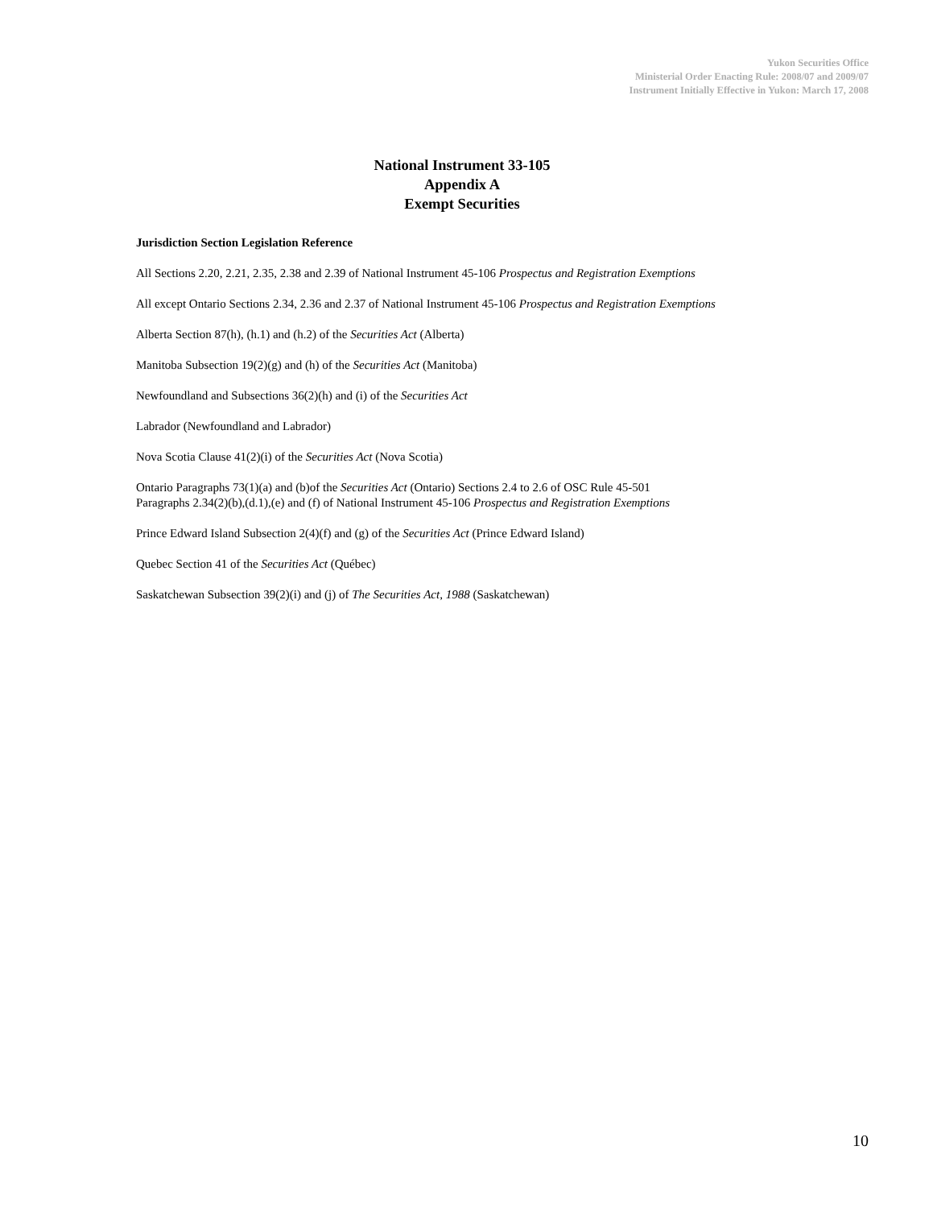Yukon Securities Office
Ministerial Order Enacting Rule: 2008/07 and 2009/07
Instrument Initially Effective in Yukon: March 17, 2008
National Instrument 33-105
Appendix A
Exempt Securities
Jurisdiction Section Legislation Reference
All Sections 2.20, 2.21, 2.35, 2.38 and 2.39 of National Instrument 45-106 Prospectus and Registration Exemptions
All except Ontario Sections 2.34, 2.36 and 2.37 of National Instrument 45-106 Prospectus and Registration Exemptions
Alberta Section 87(h), (h.1) and (h.2) of the Securities Act (Alberta)
Manitoba Subsection 19(2)(g) and (h) of the Securities Act (Manitoba)
Newfoundland and Subsections 36(2)(h) and (i) of the Securities Act
Labrador (Newfoundland and Labrador)
Nova Scotia Clause 41(2)(i) of the Securities Act (Nova Scotia)
Ontario Paragraphs 73(1)(a) and (b)of the Securities Act (Ontario) Sections 2.4 to 2.6 of OSC Rule 45-501
Paragraphs 2.34(2)(b),(d.1),(e) and (f) of National Instrument 45-106 Prospectus and Registration Exemptions
Prince Edward Island Subsection 2(4)(f) and (g) of the Securities Act (Prince Edward Island)
Quebec Section 41 of the Securities Act (Québec)
Saskatchewan Subsection 39(2)(i) and (j) of The Securities Act, 1988 (Saskatchewan)
10